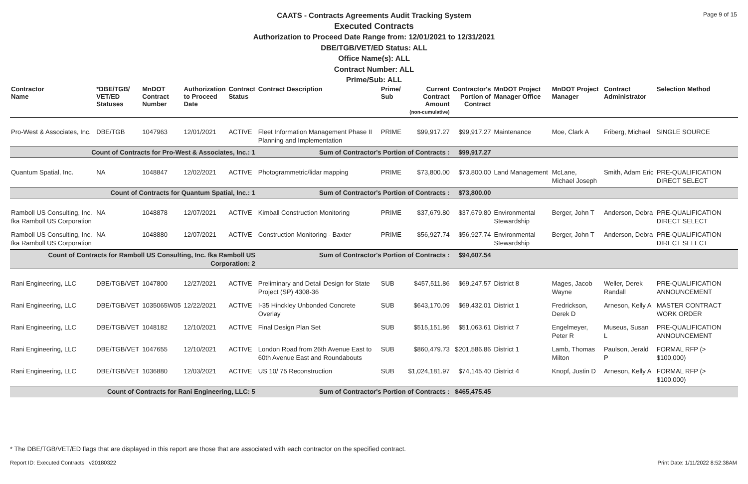Page 9 of 15
CAATS - Contracts Agreements Audit Tracking System
Executed Contracts
Authorization to Proceed Date Range from: 12/01/2021 to 12/31/2021
DBE/TGB/VET/ED Status: ALL
Office Name(s): ALL
Contract Number: ALL
Prime/Sub: ALL
| Contractor Name | *DBE/TGB/ VET/ED Statuses | MnDOT Contract Number | Authorization to Proceed Date | Contract Status | Contract Description | Prime/ Sub | Current Contract Amount (non-cumulative) | Contractor's Portion of Contract | MnDOT Project Manager Office | MnDOT Project Manager | Contract Administrator | Selection Method |
| --- | --- | --- | --- | --- | --- | --- | --- | --- | --- | --- | --- | --- |
| Pro-West & Associates, Inc. | DBE/TGB | 1047963 | 12/01/2021 | ACTIVE | Fleet Information Management Phase II Planning and Implementation | PRIME | $99,917.27 | $99,917.27 | Maintenance | Moe, Clark A | Friberg, Michael | SINGLE SOURCE |
| Count of Contracts for Pro-West & Associates, Inc.: 1 | | | | | Sum of Contractor's Portion of Contracts : | | | $99,917.27 | | | | |
| Quantum Spatial, Inc. | NA | 1048847 | 12/02/2021 | ACTIVE | Photogrammetric/lidar mapping | PRIME | $73,800.00 | $73,800.00 | Land Management | McLane, Michael Joseph | Smith, Adam Eric | PRE-QUALIFICATION DIRECT SELECT |
| Count of Contracts for Quantum Spatial, Inc.: 1 | | | | | Sum of Contractor's Portion of Contracts : | | | $73,800.00 | | | | |
| Ramboll US Consulting, Inc. fka Ramboll US Corporation | NA | 1048878 | 12/07/2021 | ACTIVE | Kimball Construction Monitoring | PRIME | $37,679.80 | $37,679.80 | Environmental Stewardship | Berger, John T | Anderson, Debra | PRE-QUALIFICATION DIRECT SELECT |
| Ramboll US Consulting, Inc. fka Ramboll US Corporation | NA | 1048880 | 12/07/2021 | ACTIVE | Construction Monitoring - Baxter | PRIME | $56,927.74 | $56,927.74 | Environmental Stewardship | Berger, John T | Anderson, Debra | PRE-QUALIFICATION DIRECT SELECT |
| Count of Contracts for Ramboll US Consulting, Inc. fka Ramboll US Corporation: 2 | | | | | Sum of Contractor's Portion of Contracts : | | | $94,607.54 | | | | |
| Rani Engineering, LLC | DBE/TGB/VET | 1047800 | 12/27/2021 | ACTIVE | Preliminary and Detail Design for State Project (SP) 4308-36 | SUB | $457,511.86 | $69,247.57 | District 8 | Mages, Jacob Wayne | Weller, Derek Randall | PRE-QUALIFICATION ANNOUNCEMENT |
| Rani Engineering, LLC | DBE/TGB/VET | 1035065W05 | 12/22/2021 | ACTIVE | I-35 Hinckley Unbonded Concrete Overlay | SUB | $643,170.09 | $69,432.01 | District 1 | Fredrickson, Derek D | Arneson, Kelly A | MASTER CONTRACT WORK ORDER |
| Rani Engineering, LLC | DBE/TGB/VET | 1048182 | 12/10/2021 | ACTIVE | Final Design Plan Set | SUB | $515,151.86 | $51,063.61 | District 7 | Engelmeyer, Peter R | Museus, Susan L | PRE-QUALIFICATION ANNOUNCEMENT |
| Rani Engineering, LLC | DBE/TGB/VET | 1047655 | 12/10/2021 | ACTIVE | London Road from 26th Avenue East to 60th Avenue East and Roundabouts | SUB | $860,479.73 | $201,586.86 | District 1 | Lamb, Thomas Milton | Paulson, Jerald P | FORMAL RFP (> $100,000) |
| Rani Engineering, LLC | DBE/TGB/VET | 1036880 | 12/03/2021 | ACTIVE | US 10/ 75 Reconstruction | SUB | $1,024,181.97 | $74,145.40 | District 4 | Knopf, Justin D | Arneson, Kelly A | FORMAL RFP (> $100,000) |
| Count of Contracts for Rani Engineering, LLC: 5 | | | | | Sum of Contractor's Portion of Contracts : | | | $465,475.45 | | | | |
* The DBE/TGB/VET/ED flags that are displayed in this report are those that are associated with each contractor on the specified contract.
Report ID: Executed Contracts v20180322
Print Date: 1/11/2022 8:52:38AM